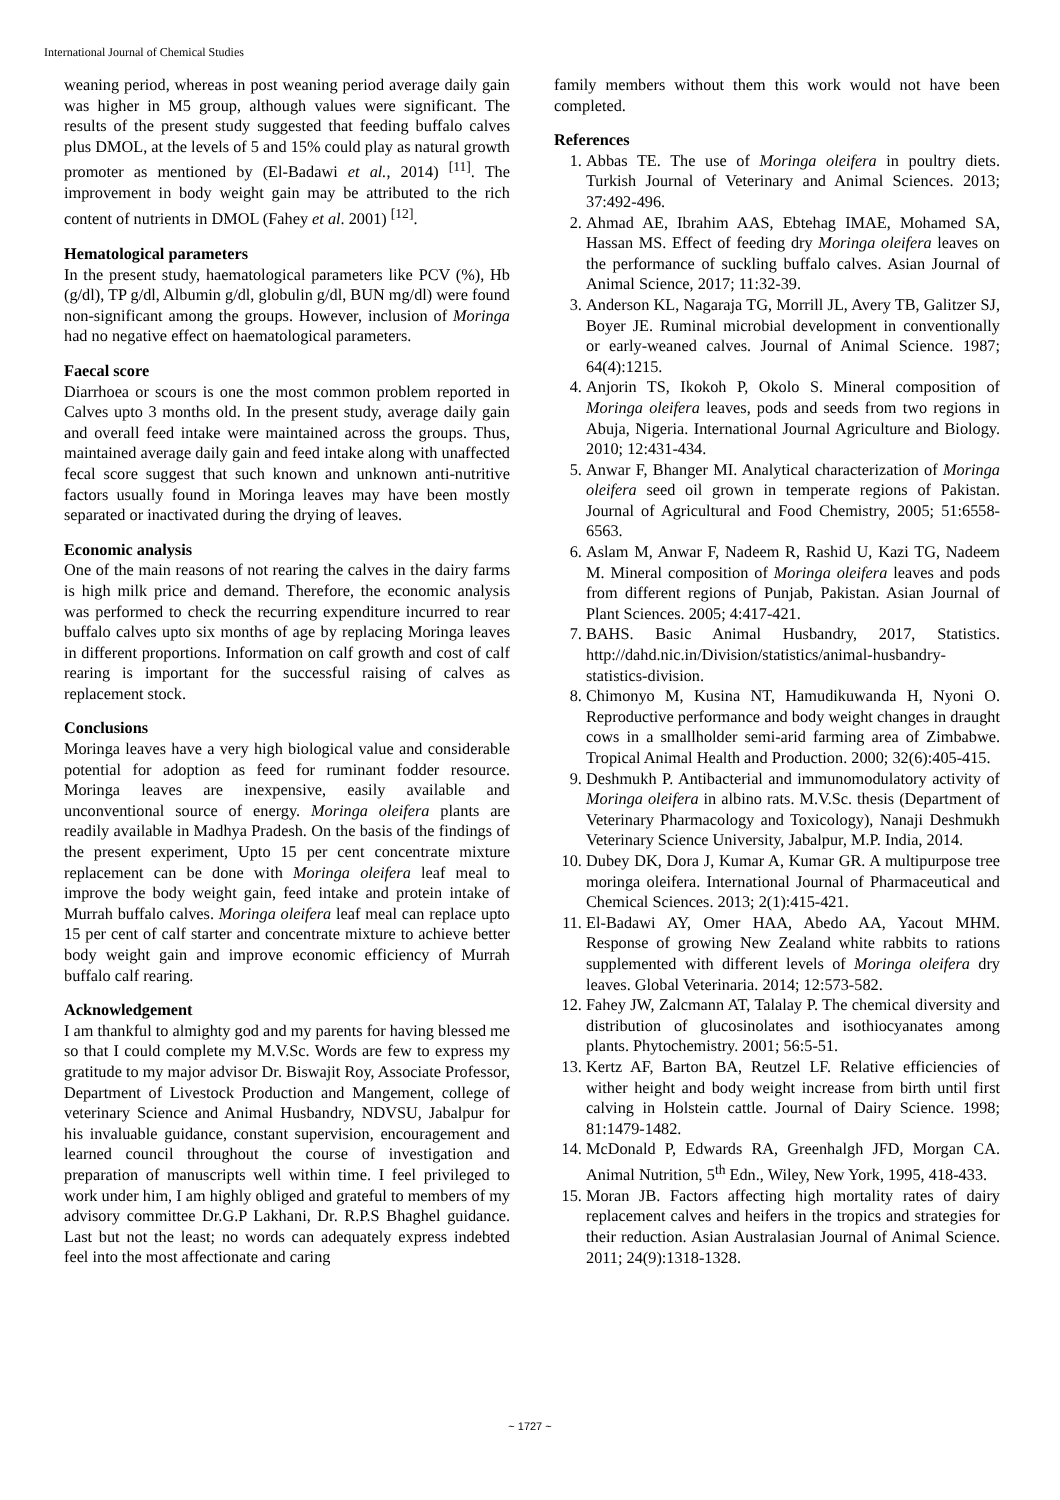International Journal of Chemical Studies
weaning period, whereas in post weaning period average daily gain was higher in M5 group, although values were significant. The results of the present study suggested that feeding buffalo calves plus DMOL, at the levels of 5 and 15% could play as natural growth promoter as mentioned by (El-Badawi et al., 2014) <sup>[11]</sup>. The improvement in body weight gain may be attributed to the rich content of nutrients in DMOL (Fahey et al. 2001) <sup>[12]</sup>.
Hematological parameters
In the present study, haematological parameters like PCV (%), Hb (g/dl), TP g/dl, Albumin g/dl, globulin g/dl, BUN mg/dl) were found non-significant among the groups. However, inclusion of Moringa had no negative effect on haematological parameters.
Faecal score
Diarrhoea or scours is one the most common problem reported in Calves upto 3 months old. In the present study, average daily gain and overall feed intake were maintained across the groups. Thus, maintained average daily gain and feed intake along with unaffected fecal score suggest that such known and unknown anti-nutritive factors usually found in Moringa leaves may have been mostly separated or inactivated during the drying of leaves.
Economic analysis
One of the main reasons of not rearing the calves in the dairy farms is high milk price and demand. Therefore, the economic analysis was performed to check the recurring expenditure incurred to rear buffalo calves upto six months of age by replacing Moringa leaves in different proportions. Information on calf growth and cost of calf rearing is important for the successful raising of calves as replacement stock.
Conclusions
Moringa leaves have a very high biological value and considerable potential for adoption as feed for ruminant fodder resource. Moringa leaves are inexpensive, easily available and unconventional source of energy. Moringa oleifera plants are readily available in Madhya Pradesh. On the basis of the findings of the present experiment, Upto 15 per cent concentrate mixture replacement can be done with Moringa oleifera leaf meal to improve the body weight gain, feed intake and protein intake of Murrah buffalo calves. Moringa oleifera leaf meal can replace upto 15 per cent of calf starter and concentrate mixture to achieve better body weight gain and improve economic efficiency of Murrah buffalo calf rearing.
Acknowledgement
I am thankful to almighty god and my parents for having blessed me so that I could complete my M.V.Sc. Words are few to express my gratitude to my major advisor Dr. Biswajit Roy, Associate Professor, Department of Livestock Production and Mangement, college of veterinary Science and Animal Husbandry, NDVSU, Jabalpur for his invaluable guidance, constant supervision, encouragement and learned council throughout the course of investigation and preparation of manuscripts well within time. I feel privileged to work under him, I am highly obliged and grateful to members of my advisory committee Dr.G.P Lakhani, Dr. R.P.S Bhaghel guidance. Last but not the least; no words can adequately express indebted feel into the most affectionate and caring
family members without them this work would not have been completed.
References
1. Abbas TE. The use of Moringa oleifera in poultry diets. Turkish Journal of Veterinary and Animal Sciences. 2013; 37:492-496.
2. Ahmad AE, Ibrahim AAS, Ebtehag IMAE, Mohamed SA, Hassan MS. Effect of feeding dry Moringa oleifera leaves on the performance of suckling buffalo calves. Asian Journal of Animal Science, 2017; 11:32-39.
3. Anderson KL, Nagaraja TG, Morrill JL, Avery TB, Galitzer SJ, Boyer JE. Ruminal microbial development in conventionally or early-weaned calves. Journal of Animal Science. 1987; 64(4):1215.
4. Anjorin TS, Ikokoh P, Okolo S. Mineral composition of Moringa oleifera leaves, pods and seeds from two regions in Abuja, Nigeria. International Journal Agriculture and Biology. 2010; 12:431-434.
5. Anwar F, Bhanger MI. Analytical characterization of Moringa oleifera seed oil grown in temperate regions of Pakistan. Journal of Agricultural and Food Chemistry, 2005; 51:6558-6563.
6. Aslam M, Anwar F, Nadeem R, Rashid U, Kazi TG, Nadeem M. Mineral composition of Moringa oleifera leaves and pods from different regions of Punjab, Pakistan. Asian Journal of Plant Sciences. 2005; 4:417-421.
7. BAHS. Basic Animal Husbandry, 2017, Statistics. http://dahd.nic.in/Division/statistics/animal-husbandry-statistics-division.
8. Chimonyo M, Kusina NT, Hamudikuwanda H, Nyoni O. Reproductive performance and body weight changes in draught cows in a smallholder semi-arid farming area of Zimbabwe. Tropical Animal Health and Production. 2000; 32(6):405-415.
9. Deshmukh P. Antibacterial and immunomodulatory activity of Moringa oleifera in albino rats. M.V.Sc. thesis (Department of Veterinary Pharmacology and Toxicology), Nanaji Deshmukh Veterinary Science University, Jabalpur, M.P. India, 2014.
10. Dubey DK, Dora J, Kumar A, Kumar GR. A multipurpose tree moringa oleifera. International Journal of Pharmaceutical and Chemical Sciences. 2013; 2(1):415-421.
11. El-Badawi AY, Omer HAA, Abedo AA, Yacout MHM. Response of growing New Zealand white rabbits to rations supplemented with different levels of Moringa oleifera dry leaves. Global Veterinaria. 2014; 12:573-582.
12. Fahey JW, Zalcmann AT, Talalay P. The chemical diversity and distribution of glucosinolates and isothiocyanates among plants. Phytochemistry. 2001; 56:5-51.
13. Kertz AF, Barton BA, Reutzel LF. Relative efficiencies of wither height and body weight increase from birth until first calving in Holstein cattle. Journal of Dairy Science. 1998; 81:1479-1482.
14. McDonald P, Edwards RA, Greenhalgh JFD, Morgan CA. Animal Nutrition, 5<sup>th</sup> Edn., Wiley, New York, 1995, 418-433.
15. Moran JB. Factors affecting high mortality rates of dairy replacement calves and heifers in the tropics and strategies for their reduction. Asian Australasian Journal of Animal Science. 2011; 24(9):1318-1328.
~ 1727 ~